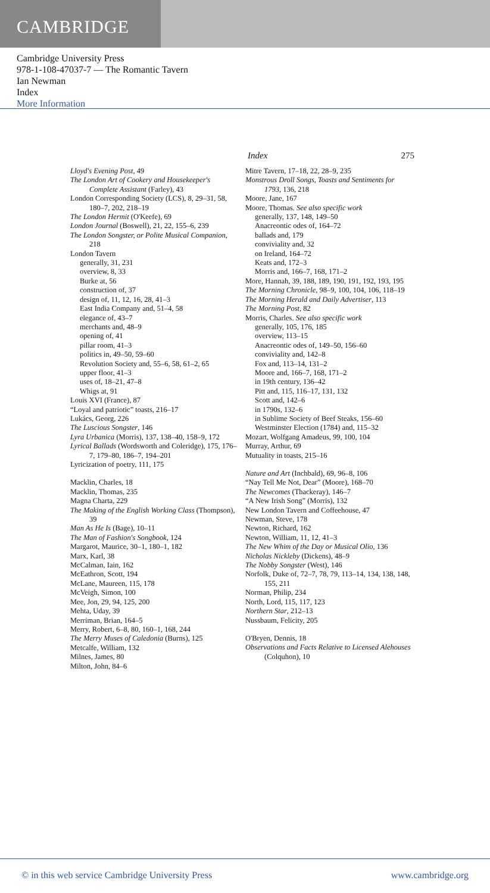CAMBRIDGE
Cambridge University Press
978-1-108-47037-7 — The Romantic Tavern
Ian Newman
Index
More Information
Index 275
Lloyd's Evening Post, 49
The London Art of Cookery and Housekeeper's Complete Assistant (Farley), 43
London Corresponding Society (LCS), 8, 29–31, 58, 180–7, 202, 218–19
The London Hermit (O'Keefe), 69
London Journal (Boswell), 21, 22, 155–6, 239
The London Songster, or Polite Musical Companion, 218
London Tavern
generally, 31, 231
overview, 8, 33
Burke at, 56
construction of, 37
design of, 11, 12, 16, 28, 41–3
East India Company and, 51–4, 58
elegance of, 43–7
merchants and, 48–9
opening of, 41
pillar room, 41–3
politics in, 49–50, 59–60
Revolution Society and, 55–6, 58, 61–2, 65
upper floor, 41–3
uses of, 18–21, 47–8
Whigs at, 91
Louis XVI (France), 87
“Loyal and patriotic” toasts, 216–17
Lukács, Georg, 226
The Luscious Songster, 146
Lyra Urbanica (Morris), 137, 138–40, 158–9, 172
Lyrical Ballads (Wordsworth and Coleridge), 175, 176–7, 179–80, 186–7, 194–201
Lyricization of poetry, 111, 175
Macklin, Charles, 18
Macklin, Thomas, 235
Magna Charta, 229
The Making of the English Working Class (Thompson), 39
Man As He Is (Bage), 10–11
The Man of Fashion's Songbook, 124
Margarot, Maurice, 30–1, 180–1, 182
Marx, Karl, 38
McCalman, Iain, 162
McEathron, Scott, 194
McLane, Maureen, 115, 178
McVeigh, Simon, 100
Mee, Jon, 29, 94, 125, 200
Mehta, Uday, 39
Merriman, Brian, 164–5
Merry, Robert, 6–8, 80, 160–1, 168, 244
The Merry Muses of Caledonia (Burns), 125
Metcalfe, William, 132
Milnes, James, 80
Milton, John, 84–6
Mitre Tavern, 17–18, 22, 28–9, 235
Monstrous Droll Songs, Toasts and Sentiments for 1793, 136, 218
Moore, Jane, 167
Moore, Thomas. See also specific work
generally, 137, 148, 149–50
Anacreontic odes of, 164–72
ballads and, 179
conviviality and, 32
on Ireland, 164–72
Keats and, 172–3
Morris and, 166–7, 168, 171–2
More, Hannah, 39, 188, 189, 190, 191, 192, 193, 195
The Morning Chronicle, 98–9, 100, 104, 106, 118–19
The Morning Herald and Daily Advertiser, 113
The Morning Post, 82
Morris, Charles. See also specific work
generally, 105, 176, 185
overview, 113–15
Anacreontic odes of, 149–50, 156–60
conviviality and, 142–8
Fox and, 113–14, 131–2
Moore and, 166–7, 168, 171–2
in 19th century, 136–42
Pitt and, 115, 116–17, 131, 132
Scott and, 142–6
in 1790s, 132–6
in Sublime Society of Beef Steaks, 156–60
Westminster Election (1784) and, 115–32
Mozart, Wolfgang Amadeus, 99, 100, 104
Murray, Arthur, 69
Mutuality in toasts, 215–16
Nature and Art (Inchbald), 69, 96–8, 106
“Nay Tell Me Not, Dear” (Moore), 168–70
The Newcomes (Thackeray), 146–7
“A New Irish Song” (Morris), 132
New London Tavern and Coffeehouse, 47
Newman, Steve, 178
Newton, Richard, 162
Newton, William, 11, 12, 41–3
The New Whim of the Day or Musical Olio, 136
Nicholas Nickleby (Dickens), 48–9
The Nobby Songster (West), 146
Norfolk, Duke of, 72–7, 78, 79, 113–14, 134, 138, 148, 155, 211
Norman, Philip, 234
North, Lord, 115, 117, 123
Northern Star, 212–13
Nussbaum, Felicity, 205
O'Bryen, Dennis, 18
Observations and Facts Relative to Licensed Alehouses (Colquhon), 10
© in this web service Cambridge University Press www.cambridge.org